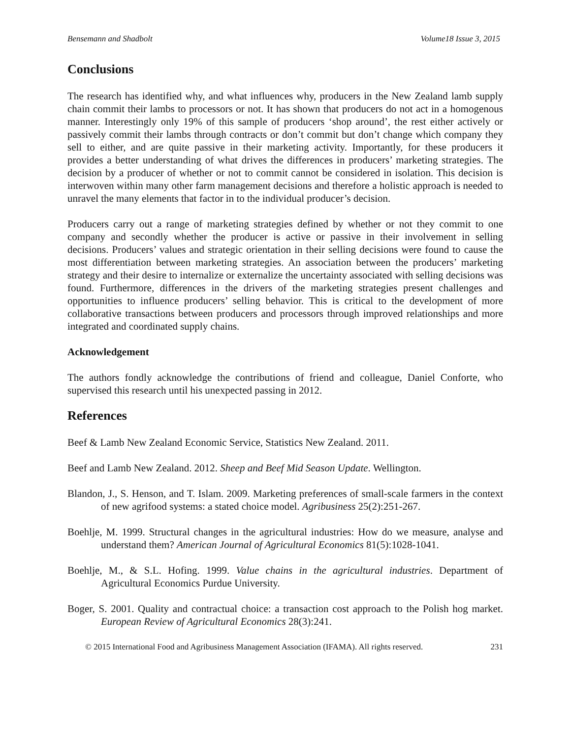Bensemann and Shadbolt Volume18 Issue 3, 2015
Conclusions
The research has identified why, and what influences why, producers in the New Zealand lamb supply chain commit their lambs to processors or not. It has shown that producers do not act in a homogenous manner. Interestingly only 19% of this sample of producers ‘shop around’, the rest either actively or passively commit their lambs through contracts or don’t commit but don’t change which company they sell to either, and are quite passive in their marketing activity. Importantly, for these producers it provides a better understanding of what drives the differences in producers’ marketing strategies. The decision by a producer of whether or not to commit cannot be considered in isolation. This decision is interwoven within many other farm management decisions and therefore a holistic approach is needed to unravel the many elements that factor in to the individual producer’s decision.
Producers carry out a range of marketing strategies defined by whether or not they commit to one company and secondly whether the producer is active or passive in their involvement in selling decisions. Producers’ values and strategic orientation in their selling decisions were found to cause the most differentiation between marketing strategies. An association between the producers’ marketing strategy and their desire to internalize or externalize the uncertainty associated with selling decisions was found. Furthermore, differences in the drivers of the marketing strategies present challenges and opportunities to influence producers’ selling behavior. This is critical to the development of more collaborative transactions between producers and processors through improved relationships and more integrated and coordinated supply chains.
Acknowledgement
The authors fondly acknowledge the contributions of friend and colleague, Daniel Conforte, who supervised this research until his unexpected passing in 2012.
References
Beef & Lamb New Zealand Economic Service, Statistics New Zealand. 2011.
Beef and Lamb New Zealand. 2012. Sheep and Beef Mid Season Update. Wellington.
Blandon, J., S. Henson, and T. Islam. 2009. Marketing preferences of small-scale farmers in the context of new agrifood systems: a stated choice model. Agribusiness 25(2):251-267.
Boehlje, M. 1999. Structural changes in the agricultural industries: How do we measure, analyse and understand them? American Journal of Agricultural Economics 81(5):1028-1041.
Boehlje, M., & S.L. Hofing. 1999. Value chains in the agricultural industries. Department of Agricultural Economics Purdue University.
Boger, S. 2001. Quality and contractual choice: a transaction cost approach to the Polish hog market. European Review of Agricultural Economics 28(3):241.
© 2015 International Food and Agribusiness Management Association (IFAMA). All rights reserved. 231